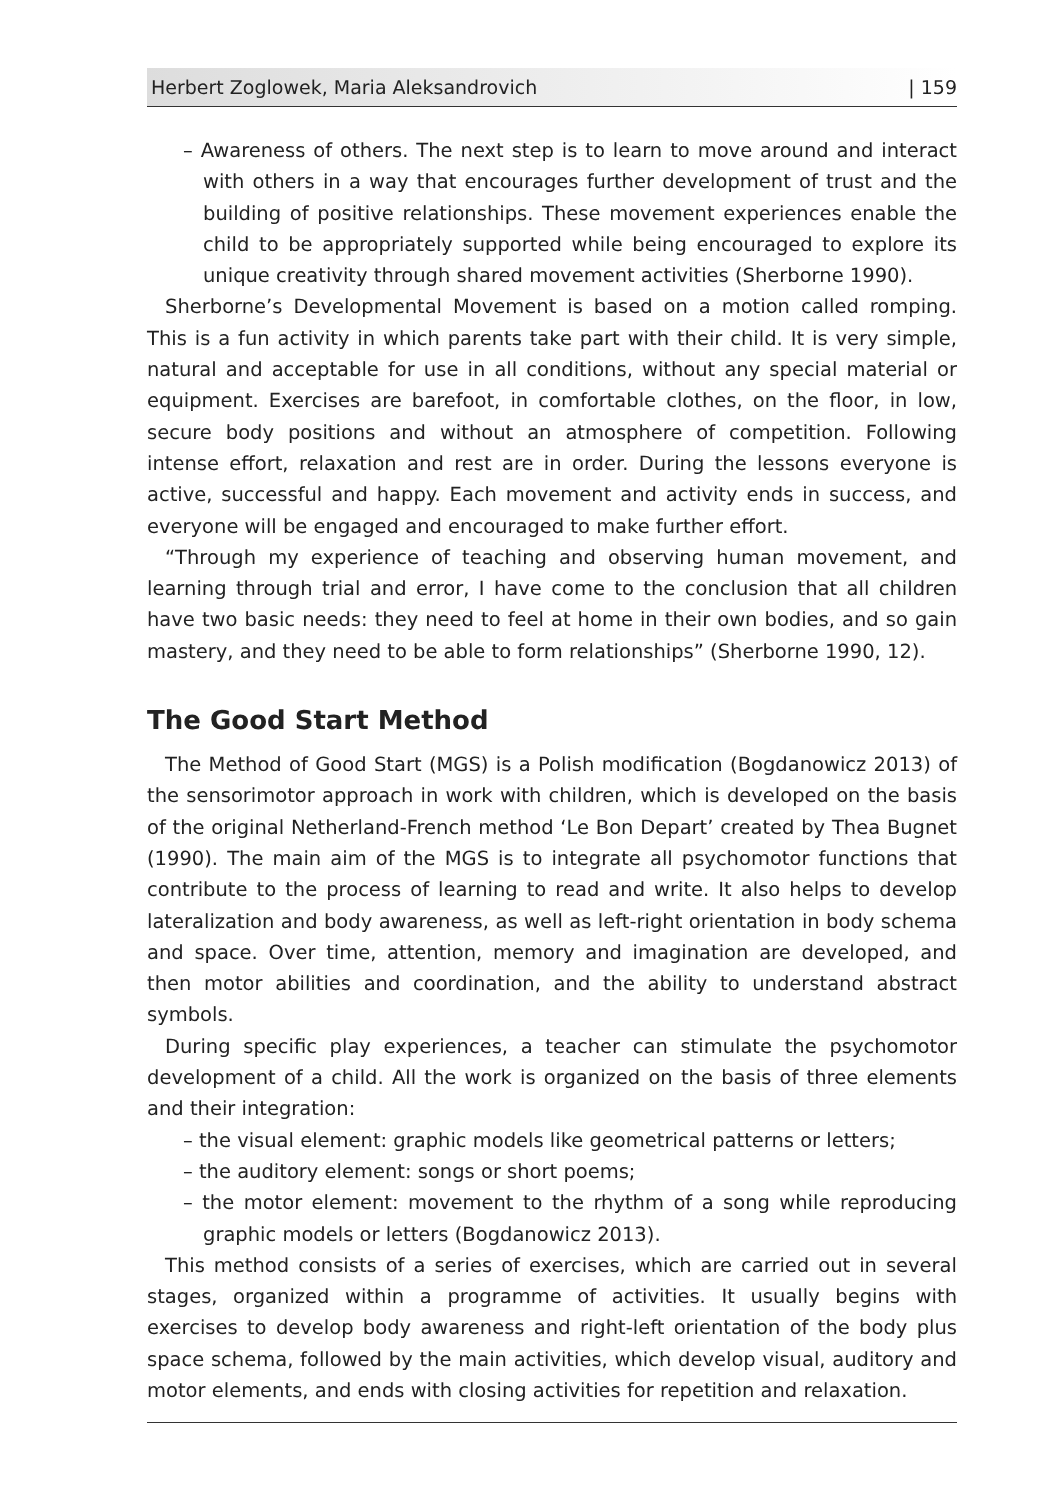Herbert Zoglowek, Maria Aleksandrovich | 159
– Awareness of others. The next step is to learn to move around and interact with others in a way that encourages further development of trust and the building of positive relationships. These movement experiences enable the child to be appropriately supported while being encouraged to explore its unique creativity through shared movement activities (Sherborne 1990).
Sherborne’s Developmental Movement is based on a motion called romping. This is a fun activity in which parents take part with their child. It is very simple, natural and acceptable for use in all conditions, without any special material or equipment. Exercises are barefoot, in comfortable clothes, on the floor, in low, secure body positions and without an atmosphere of competition. Following intense effort, relaxation and rest are in order. During the lessons everyone is active, successful and happy. Each movement and activity ends in success, and everyone will be engaged and encouraged to make further effort.
“Through my experience of teaching and observing human movement, and learning through trial and error, I have come to the conclusion that all children have two basic needs: they need to feel at home in their own bodies, and so gain mastery, and they need to be able to form relationships” (Sherborne 1990, 12).
The Good Start Method
The Method of Good Start (MGS) is a Polish modification (Bogdanowicz 2013) of the sensorimotor approach in work with children, which is developed on the basis of the original Netherland-French method ‘Le Bon Depart’ created by Thea Bugnet (1990). The main aim of the MGS is to integrate all psychomotor functions that contribute to the process of learning to read and write. It also helps to develop lateralization and body awareness, as well as left-right orientation in body schema and space. Over time, attention, memory and imagination are developed, and then motor abilities and coordination, and the ability to understand abstract symbols.
During specific play experiences, a teacher can stimulate the psychomotor development of a child. All the work is organized on the basis of three elements and their integration:
– the visual element: graphic models like geometrical patterns or letters;
– the auditory element: songs or short poems;
– the motor element: movement to the rhythm of a song while reproducing graphic models or letters (Bogdanowicz 2013).
This method consists of a series of exercises, which are carried out in several stages, organized within a programme of activities. It usually begins with exercises to develop body awareness and right-left orientation of the body plus space schema, followed by the main activities, which develop visual, auditory and motor elements, and ends with closing activities for repetition and relaxation.